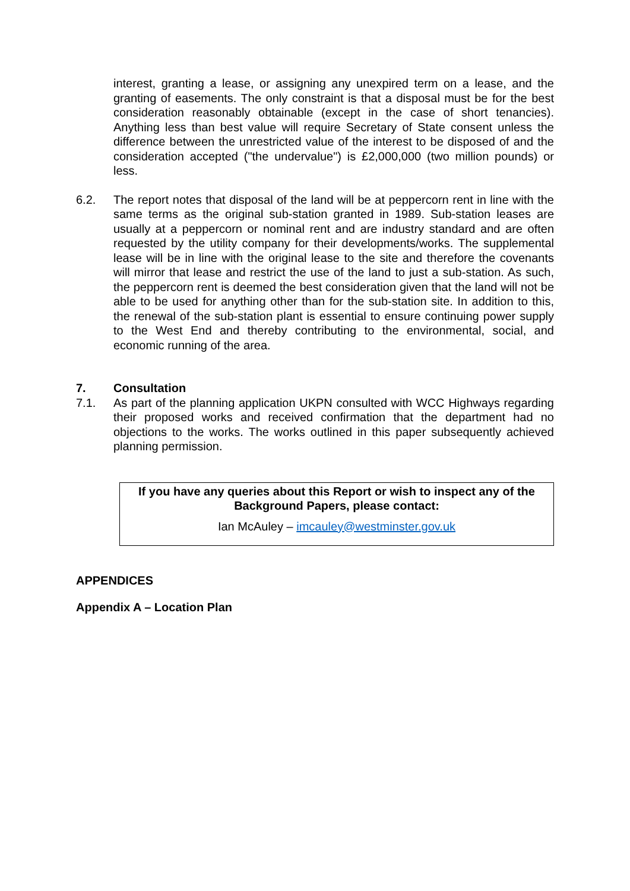interest, granting a lease, or assigning any unexpired term on a lease, and the granting of easements. The only constraint is that a disposal must be for the best consideration reasonably obtainable (except in the case of short tenancies). Anything less than best value will require Secretary of State consent unless the difference between the unrestricted value of the interest to be disposed of and the consideration accepted ("the undervalue") is £2,000,000 (two million pounds) or less.
6.2. The report notes that disposal of the land will be at peppercorn rent in line with the same terms as the original sub-station granted in 1989. Sub-station leases are usually at a peppercorn or nominal rent and are industry standard and are often requested by the utility company for their developments/works. The supplemental lease will be in line with the original lease to the site and therefore the covenants will mirror that lease and restrict the use of the land to just a sub-station. As such, the peppercorn rent is deemed the best consideration given that the land will not be able to be used for anything other than for the sub-station site. In addition to this, the renewal of the sub-station plant is essential to ensure continuing power supply to the West End and thereby contributing to the environmental, social, and economic running of the area.
7. Consultation
7.1. As part of the planning application UKPN consulted with WCC Highways regarding their proposed works and received confirmation that the department had no objections to the works. The works outlined in this paper subsequently achieved planning permission.
If you have any queries about this Report or wish to inspect any of the Background Papers, please contact:
Ian McAuley – imcauley@westminster.gov.uk
APPENDICES
Appendix A – Location Plan